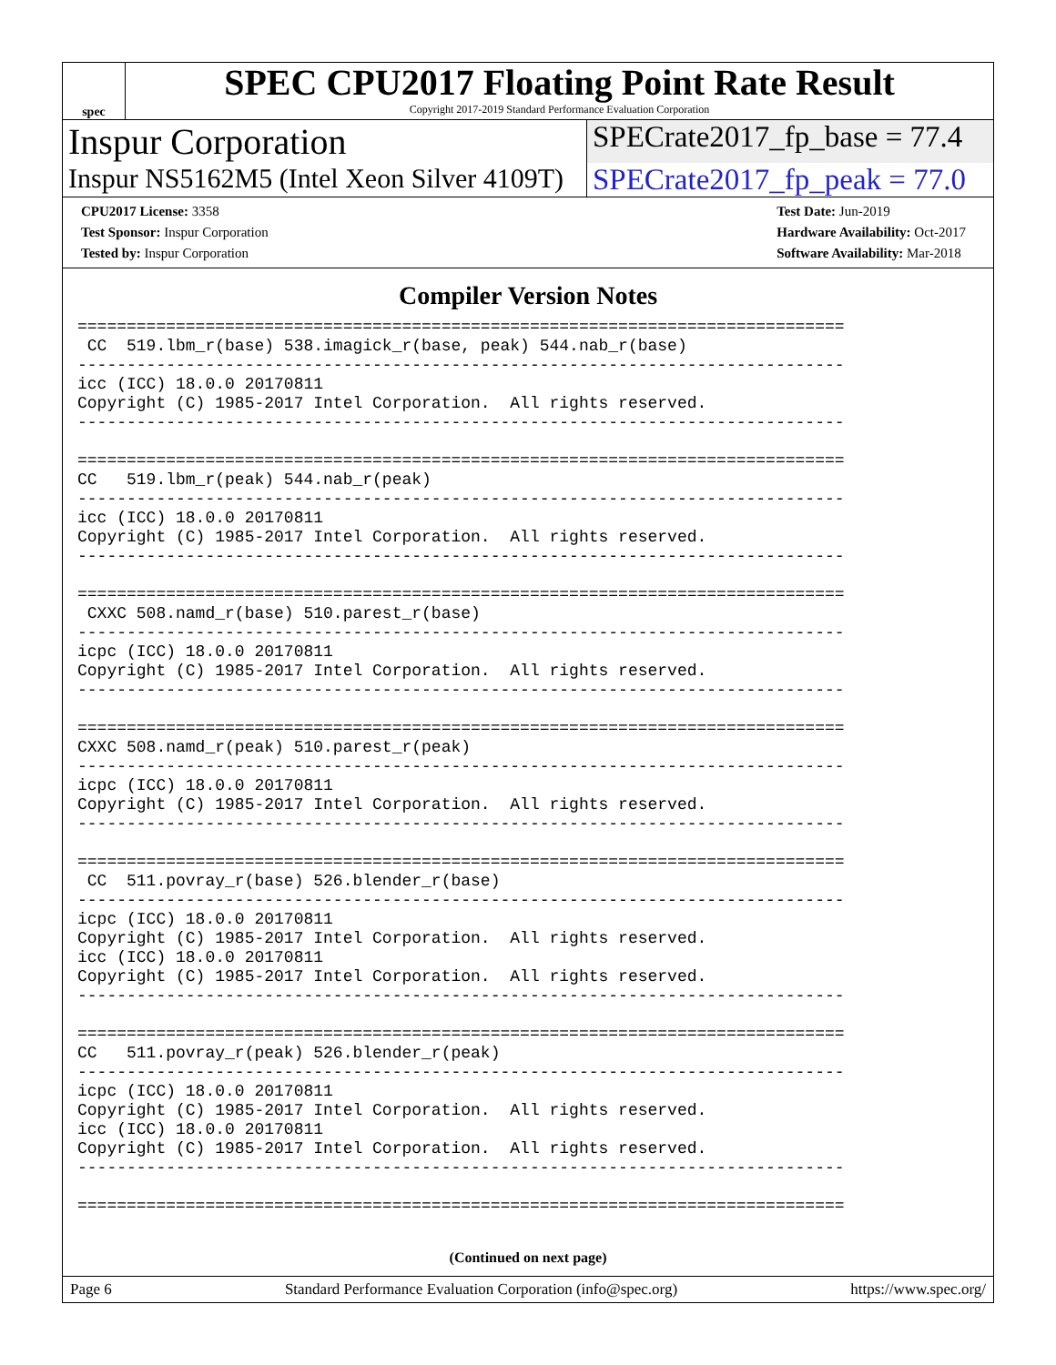spec
SPEC CPU2017 Floating Point Rate Result
Copyright 2017-2019 Standard Performance Evaluation Corporation
Inspur Corporation
SPECrate2017_fp_base = 77.4
Inspur NS5162M5 (Intel Xeon Silver 4109T)
SPECrate2017_fp_peak = 77.0
CPU2017 License: 3358
Test Sponsor: Inspur Corporation
Tested by: Inspur Corporation
Test Date: Jun-2019
Hardware Availability: Oct-2017
Software Availability: Mar-2018
Compiler Version Notes
==============================================================================
 CC  519.lbm_r(base) 538.imagick_r(base, peak) 544.nab_r(base)
------------------------------------------------------------------------------
icc (ICC) 18.0.0 20170811
Copyright (C) 1985-2017 Intel Corporation.  All rights reserved.
------------------------------------------------------------------------------

==============================================================================
CC   519.lbm_r(peak) 544.nab_r(peak)
------------------------------------------------------------------------------
icc (ICC) 18.0.0 20170811
Copyright (C) 1985-2017 Intel Corporation.  All rights reserved.
------------------------------------------------------------------------------

==============================================================================
 CXXC 508.namd_r(base) 510.parest_r(base)
------------------------------------------------------------------------------
icpc (ICC) 18.0.0 20170811
Copyright (C) 1985-2017 Intel Corporation.  All rights reserved.
------------------------------------------------------------------------------

==============================================================================
CXXC 508.namd_r(peak) 510.parest_r(peak)
------------------------------------------------------------------------------
icpc (ICC) 18.0.0 20170811
Copyright (C) 1985-2017 Intel Corporation.  All rights reserved.
------------------------------------------------------------------------------

==============================================================================
 CC  511.povray_r(base) 526.blender_r(base)
------------------------------------------------------------------------------
icpc (ICC) 18.0.0 20170811
Copyright (C) 1985-2017 Intel Corporation.  All rights reserved.
icc (ICC) 18.0.0 20170811
Copyright (C) 1985-2017 Intel Corporation.  All rights reserved.
------------------------------------------------------------------------------

==============================================================================
CC   511.povray_r(peak) 526.blender_r(peak)
------------------------------------------------------------------------------
icpc (ICC) 18.0.0 20170811
Copyright (C) 1985-2017 Intel Corporation.  All rights reserved.
icc (ICC) 18.0.0 20170811
Copyright (C) 1985-2017 Intel Corporation.  All rights reserved.
------------------------------------------------------------------------------

==============================================================================
(Continued on next page)
Page 6 Standard Performance Evaluation Corporation (info@spec.org) https://www.spec.org/